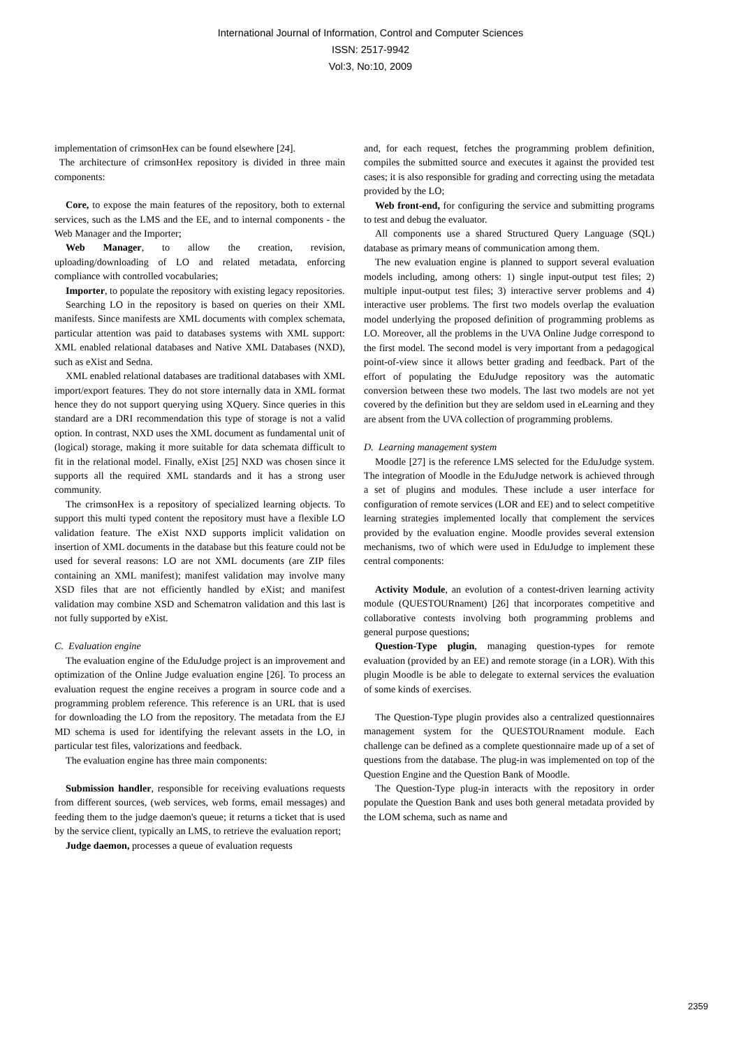International Journal of Information, Control and Computer Sciences
ISSN: 2517-9942
Vol:3, No:10, 2009
implementation of crimsonHex can be found elsewhere [24].
The architecture of crimsonHex repository is divided in three main components:
Core, to expose the main features of the repository, both to external services, such as the LMS and the EE, and to internal components - the Web Manager and the Importer;
Web Manager, to allow the creation, revision, uploading/downloading of LO and related metadata, enforcing compliance with controlled vocabularies;
Importer, to populate the repository with existing legacy repositories.
Searching LO in the repository is based on queries on their XML manifests. Since manifests are XML documents with complex schemata, particular attention was paid to databases systems with XML support: XML enabled relational databases and Native XML Databases (NXD), such as eXist and Sedna.
XML enabled relational databases are traditional databases with XML import/export features. They do not store internally data in XML format hence they do not support querying using XQuery. Since queries in this standard are a DRI recommendation this type of storage is not a valid option. In contrast, NXD uses the XML document as fundamental unit of (logical) storage, making it more suitable for data schemata difficult to fit in the relational model. Finally, eXist [25] NXD was chosen since it supports all the required XML standards and it has a strong user community.
The crimsonHex is a repository of specialized learning objects. To support this multi typed content the repository must have a flexible LO validation feature. The eXist NXD supports implicit validation on insertion of XML documents in the database but this feature could not be used for several reasons: LO are not XML documents (are ZIP files containing an XML manifest); manifest validation may involve many XSD files that are not efficiently handled by eXist; and manifest validation may combine XSD and Schematron validation and this last is not fully supported by eXist.
C. Evaluation engine
The evaluation engine of the EduJudge project is an improvement and optimization of the Online Judge evaluation engine [26]. To process an evaluation request the engine receives a program in source code and a programming problem reference. This reference is an URL that is used for downloading the LO from the repository. The metadata from the EJ MD schema is used for identifying the relevant assets in the LO, in particular test files, valorizations and feedback.
The evaluation engine has three main components:
Submission handler, responsible for receiving evaluations requests from different sources, (web services, web forms, email messages) and feeding them to the judge daemon's queue; it returns a ticket that is used by the service client, typically an LMS, to retrieve the evaluation report;
Judge daemon, processes a queue of evaluation requests
and, for each request, fetches the programming problem definition, compiles the submitted source and executes it against the provided test cases; it is also responsible for grading and correcting using the metadata provided by the LO;
Web front-end, for configuring the service and submitting programs to test and debug the evaluator.
All components use a shared Structured Query Language (SQL) database as primary means of communication among them.
The new evaluation engine is planned to support several evaluation models including, among others: 1) single input-output test files; 2) multiple input-output test files; 3) interactive server problems and 4) interactive user problems. The first two models overlap the evaluation model underlying the proposed definition of programming problems as LO. Moreover, all the problems in the UVA Online Judge correspond to the first model. The second model is very important from a pedagogical point-of-view since it allows better grading and feedback. Part of the effort of populating the EduJudge repository was the automatic conversion between these two models. The last two models are not yet covered by the definition but they are seldom used in eLearning and they are absent from the UVA collection of programming problems.
D. Learning management system
Moodle [27] is the reference LMS selected for the EduJudge system. The integration of Moodle in the EduJudge network is achieved through a set of plugins and modules. These include a user interface for configuration of remote services (LOR and EE) and to select competitive learning strategies implemented locally that complement the services provided by the evaluation engine. Moodle provides several extension mechanisms, two of which were used in EduJudge to implement these central components:
Activity Module, an evolution of a contest-driven learning activity module (QUESTOURnament) [26] that incorporates competitive and collaborative contests involving both programming problems and general purpose questions;
Question-Type plugin, managing question-types for remote evaluation (provided by an EE) and remote storage (in a LOR). With this plugin Moodle is be able to delegate to external services the evaluation of some kinds of exercises.
The Question-Type plugin provides also a centralized questionnaires management system for the QUESTOURnament module. Each challenge can be defined as a complete questionnaire made up of a set of questions from the database. The plug-in was implemented on top of the Question Engine and the Question Bank of Moodle.
The Question-Type plug-in interacts with the repository in order populate the Question Bank and uses both general metadata provided by the LOM schema, such as name and
2359